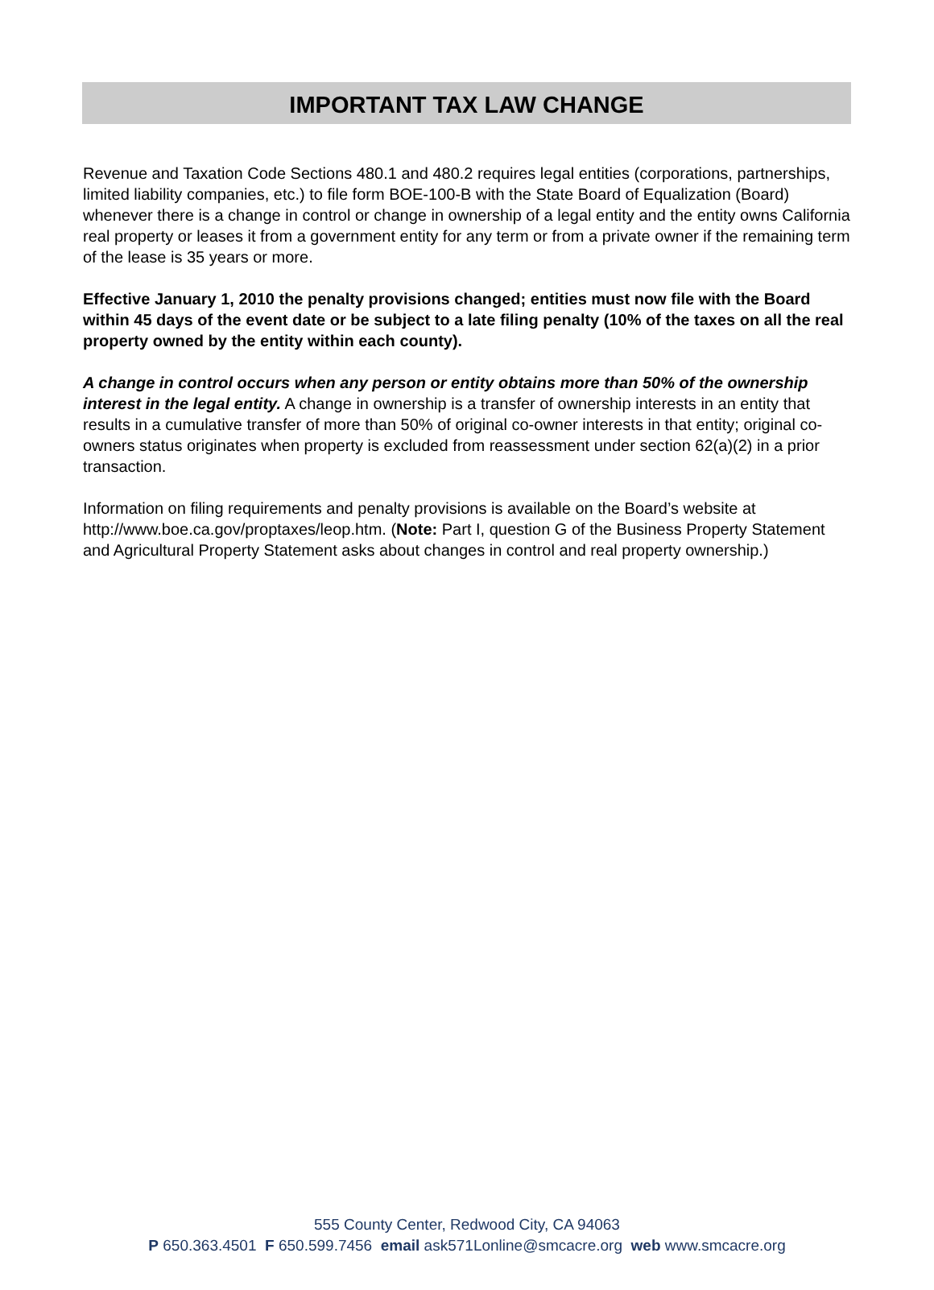IMPORTANT TAX LAW CHANGE
Revenue and Taxation Code Sections 480.1 and 480.2 requires legal entities (corporations, partnerships, limited liability companies, etc.) to file form BOE-100-B with the State Board of Equalization (Board) whenever there is a change in control or change in ownership of a legal entity and the entity owns California real property or leases it from a government entity for any term or from a private owner if the remaining term of the lease is 35 years or more.
Effective January 1, 2010 the penalty provisions changed; entities must now file with the Board within 45 days of the event date or be subject to a late filing penalty (10% of the taxes on all the real property owned by the entity within each county).
A change in control occurs when any person or entity obtains more than 50% of the ownership interest in the legal entity. A change in ownership is a transfer of ownership interests in an entity that results in a cumulative transfer of more than 50% of original co-owner interests in that entity; original co-owners status originates when property is excluded from reassessment under section 62(a)(2) in a prior transaction.
Information on filing requirements and penalty provisions is available on the Board’s website at http://www.boe.ca.gov/proptaxes/leop.htm. (Note: Part I, question G of the Business Property Statement and Agricultural Property Statement asks about changes in control and real property ownership.)
555 County Center, Redwood City, CA 94063
P 650.363.4501 F 650.599.7456 email ask571Lonline@smcacre.org web www.smcacre.org